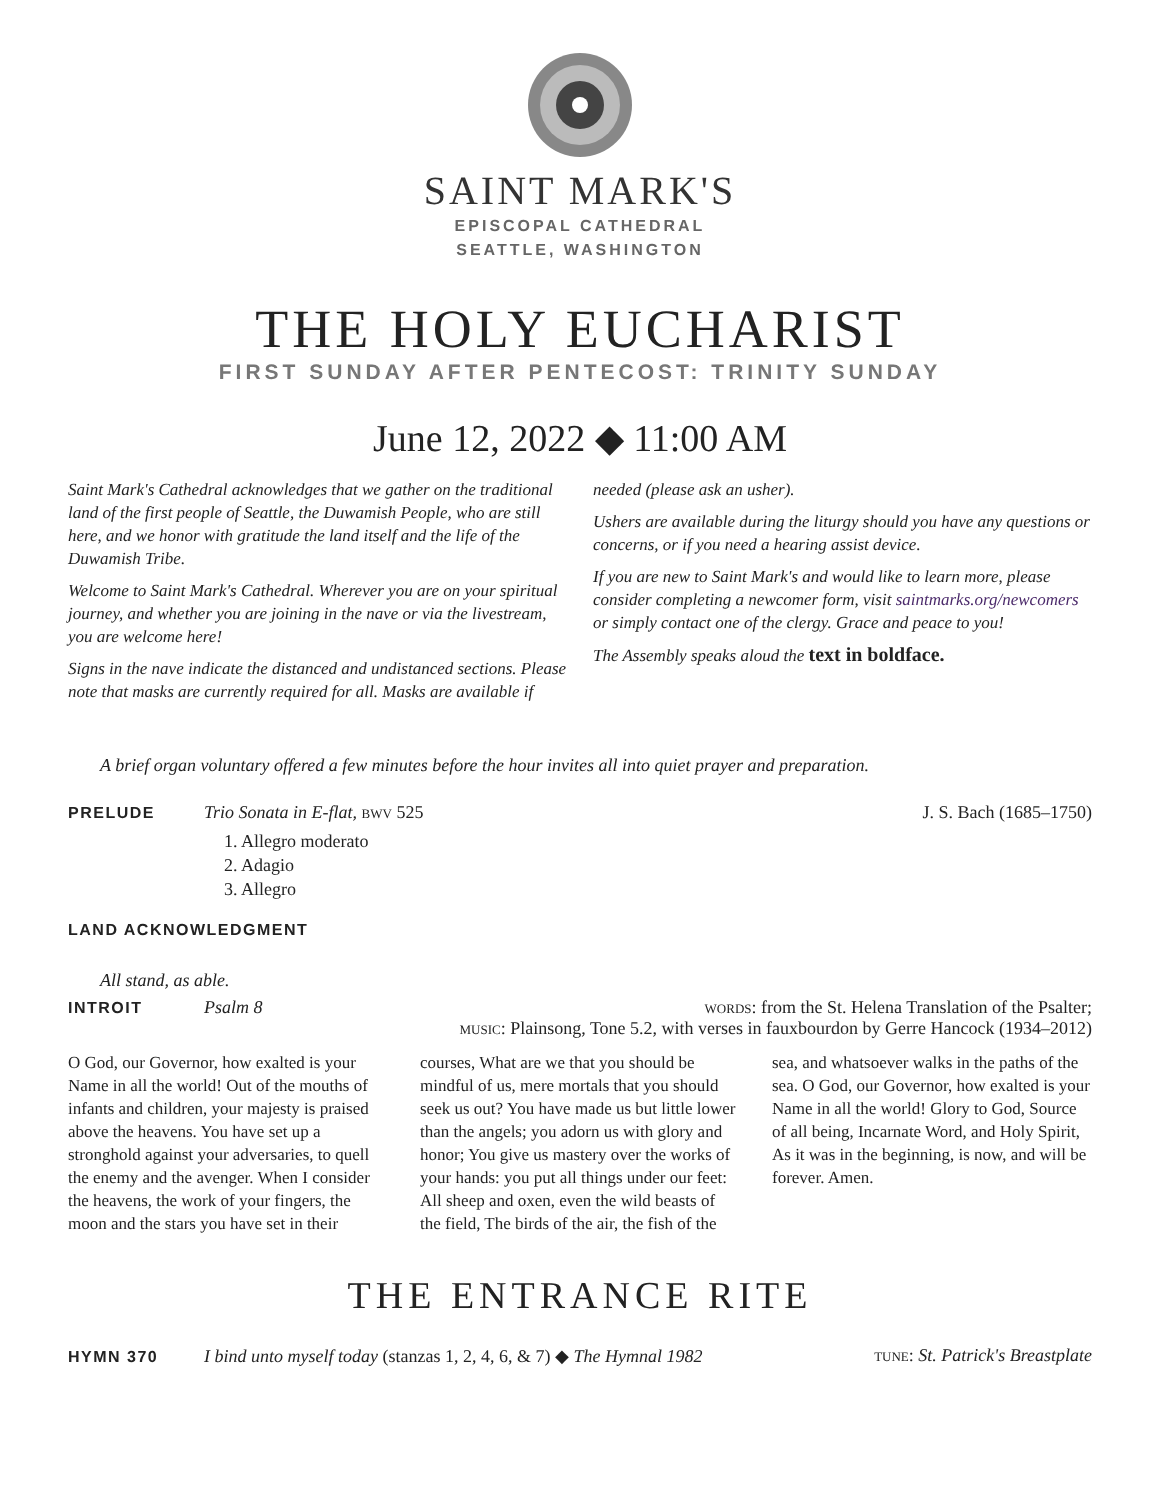SAINT MARK'S
EPISCOPAL CATHEDRAL
SEATTLE, WASHINGTON
THE HOLY EUCHARIST
FIRST SUNDAY AFTER PENTECOST: TRINITY SUNDAY
June 12, 2022 ◆ 11:00 AM
Saint Mark's Cathedral acknowledges that we gather on the traditional land of the first people of Seattle, the Duwamish People, who are still here, and we honor with gratitude the land itself and the life of the Duwamish Tribe.
Welcome to Saint Mark's Cathedral. Wherever you are on your spiritual journey, and whether you are joining in the nave or via the livestream, you are welcome here!
Signs in the nave indicate the distanced and undistanced sections. Please note that masks are currently required for all. Masks are available if needed (please ask an usher).
Ushers are available during the liturgy should you have any questions or concerns, or if you need a hearing assist device.
If you are new to Saint Mark's and would like to learn more, please consider completing a newcomer form, visit saintmarks.org/newcomers or simply contact one of the clergy. Grace and peace to you!
The Assembly speaks aloud the text in boldface.
A brief organ voluntary offered a few minutes before the hour invites all into quiet prayer and preparation.
PRELUDE Trio Sonata in E-flat, bwv 525 J. S. Bach (1685–1750)
1. Allegro moderato
2. Adagio
3. Allegro
LAND ACKNOWLEDGMENT
All stand, as able.
INTROIT Psalm 8 words: from the St. Helena Translation of the Psalter;
music: Plainsong, Tone 5.2, with verses in fauxbourdon by Gerre Hancock (1934–2012)
O God, our Governor, how exalted is your Name in all the world! Out of the mouths of infants and children, your majesty is praised above the heavens. You have set up a stronghold against your adversaries, to quell the enemy and the avenger. When I consider the heavens, the work of your fingers, the moon and the stars you have set in their courses, What are we that you should be mindful of us, mere mortals that you should seek us out? You have made us but little lower than the angels; you adorn us with glory and honor; You give us mastery over the works of your hands: you put all things under our feet: All sheep and oxen, even the wild beasts of the field, The birds of the air, the fish of the sea, and whatsoever walks in the paths of the sea. O God, our Governor, how exalted is your Name in all the world! Glory to God, Source of all being, Incarnate Word, and Holy Spirit, As it was in the beginning, is now, and will be forever. Amen.
THE ENTRANCE RITE
HYMN 370 I bind unto myself today (stanzas 1, 2, 4, 6, & 7) ◆ The Hymnal 1982 tune: St. Patrick's Breastplate